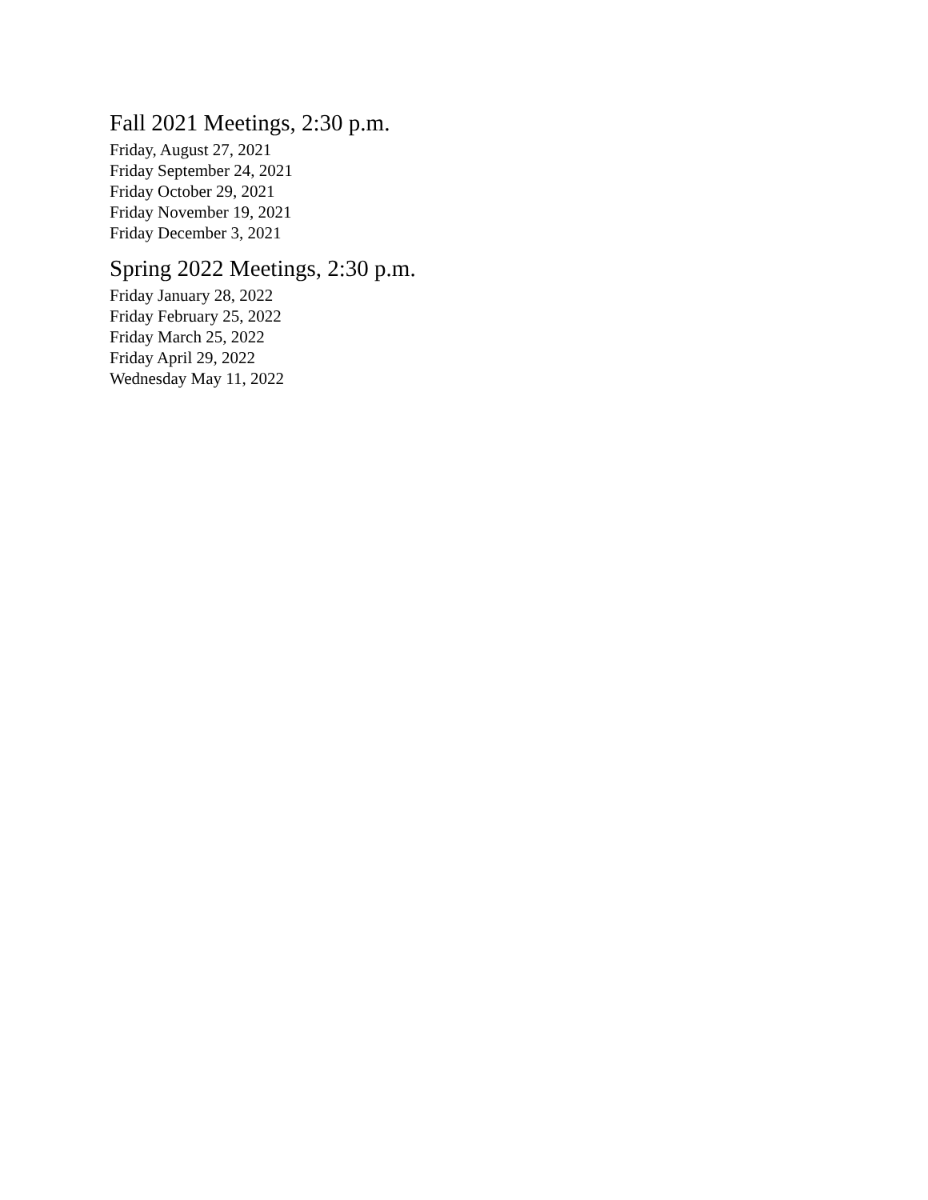Fall 2021 Meetings, 2:30 p.m.
Friday, August 27, 2021
Friday September 24, 2021
Friday October 29, 2021
Friday November 19, 2021
Friday December 3, 2021
Spring 2022 Meetings, 2:30 p.m.
Friday January 28, 2022
Friday February 25, 2022
Friday March 25, 2022
Friday April 29, 2022
Wednesday May 11, 2022